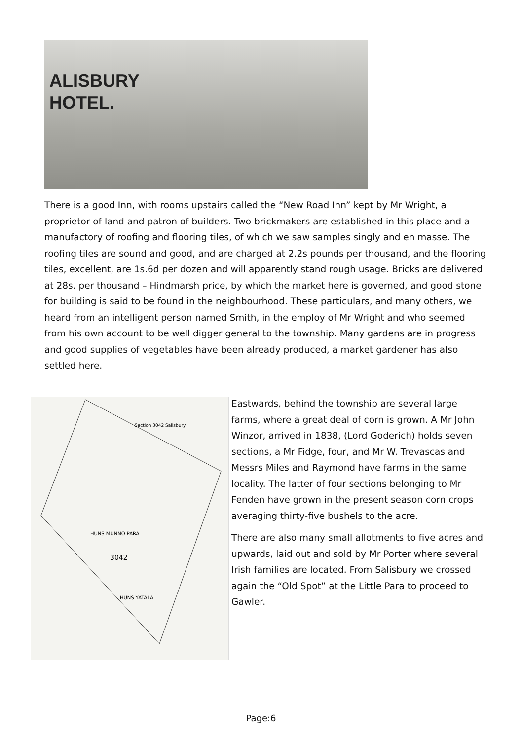ALISBURY
HOTEL.
There is a good Inn, with rooms upstairs called the “New Road Inn” kept by Mr Wright, a proprietor of land and patron of builders. Two brickmakers are established in this place and a manufactory of roofing and flooring tiles, of which we saw samples singly and en masse. The roofing tiles are sound and good, and are charged at 2.2s pounds per thousand, and the flooring tiles, excellent, are 1s.6d per dozen and will apparently stand rough usage. Bricks are delivered at 28s. per thousand – Hindmarsh price, by which the market here is governed, and good stone for building is said to be found in the neighbourhood. These particulars, and many others, we heard from an intelligent person named Smith, in the employ of Mr Wright and who seemed from his own account to be well digger general to the township. Many gardens are in progress and good supplies of vegetables have been already produced, a market gardener has also settled here.
Section 3042 Salisbury
HUNS MUNNO PARA
3042
HUNS YATALA
Eastwards, behind the township are several large farms, where a great deal of corn is grown. A Mr John Winzor, arrived in 1838, (Lord Goderich) holds seven sections, a Mr Fidge, four, and Mr W. Trevascas and Messrs Miles and Raymond have farms in the same locality. The latter of four sections belonging to Mr Fenden have grown in the present season corn crops averaging thirty-five bushels to the acre.
There are also many small allotments to five acres and upwards, laid out and sold by Mr Porter where several Irish families are located. From Salisbury we crossed again the “Old Spot” at the Little Para to proceed to Gawler.
Page:6